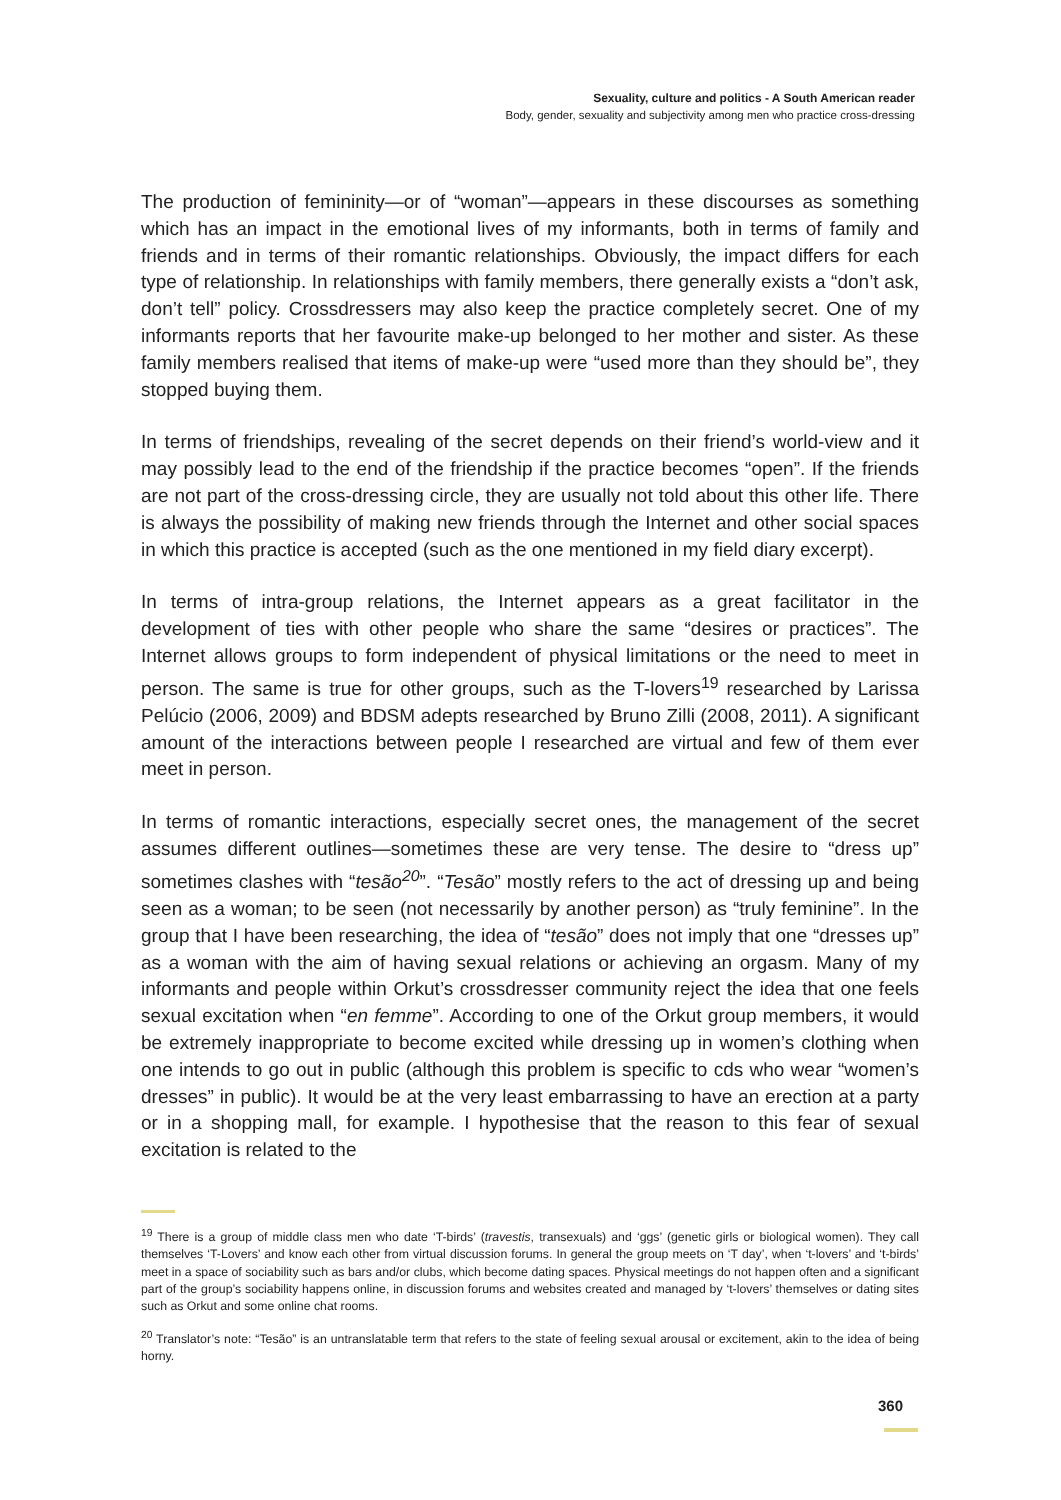Sexuality, culture and politics - A South American reader
Body, gender, sexuality and subjectivity among men who practice cross-dressing
The production of femininity—or of “woman”—appears in these discourses as something which has an impact in the emotional lives of my informants, both in terms of family and friends and in terms of their romantic relationships. Obviously, the impact differs for each type of relationship. In relationships with family members, there generally exists a “don’t ask, don’t tell” policy. Crossdressers may also keep the practice completely secret. One of my informants reports that her favourite make-up belonged to her mother and sister. As these family members realised that items of make-up were “used more than they should be”, they stopped buying them.
In terms of friendships, revealing of the secret depends on their friend’s world-view and it may possibly lead to the end of the friendship if the practice becomes “open”. If the friends are not part of the cross-dressing circle, they are usually not told about this other life. There is always the possibility of making new friends through the Internet and other social spaces in which this practice is accepted (such as the one mentioned in my field diary excerpt).
In terms of intra-group relations, the Internet appears as a great facilitator in the development of ties with other people who share the same “desires or practices”. The Internet allows groups to form independent of physical limitations or the need to meet in person. The same is true for other groups, such as the T-lovers<sup>19</sup> researched by Larissa Pelúcio (2006, 2009) and BDSM adepts researched by Bruno Zilli (2008, 2011). A significant amount of the interactions between people I researched are virtual and few of them ever meet in person.
In terms of romantic interactions, especially secret ones, the management of the secret assumes different outlines—sometimes these are very tense. The desire to “dress up” sometimes clashes with “tesão<sup>20</sup>”. “Tesão” mostly refers to the act of dressing up and being seen as a woman; to be seen (not necessarily by another person) as “truly feminine”. In the group that I have been researching, the idea of “tesão” does not imply that one “dresses up” as a woman with the aim of having sexual relations or achieving an orgasm. Many of my informants and people within Orkut’s crossdresser community reject the idea that one feels sexual excitation when “en femme”. According to one of the Orkut group members, it would be extremely inappropriate to become excited while dressing up in women’s clothing when one intends to go out in public (although this problem is specific to cds who wear “women’s dresses” in public). It would be at the very least embarrassing to have an erection at a party or in a shopping mall, for example. I hypothesise that the reason to this fear of sexual excitation is related to the
<sup>19</sup> There is a group of middle class men who date ‘T-birds’ (travestis, transexuals) and ‘ggs’ (genetic girls or biological women). They call themselves ‘T-Lovers’ and know each other from virtual discussion forums. In general the group meets on ‘T day’, when ‘t-lovers’ and ‘t-birds’ meet in a space of sociability such as bars and/or clubs, which become dating spaces. Physical meetings do not happen often and a significant part of the group’s sociability happens online, in discussion forums and websites created and managed by ‘t-lovers’ themselves or dating sites such as Orkut and some online chat rooms.
<sup>20</sup> Translator’s note: “Tesão” is an untranslatable term that refers to the state of feeling sexual arousal or excitement, akin to the idea of being horny.
360